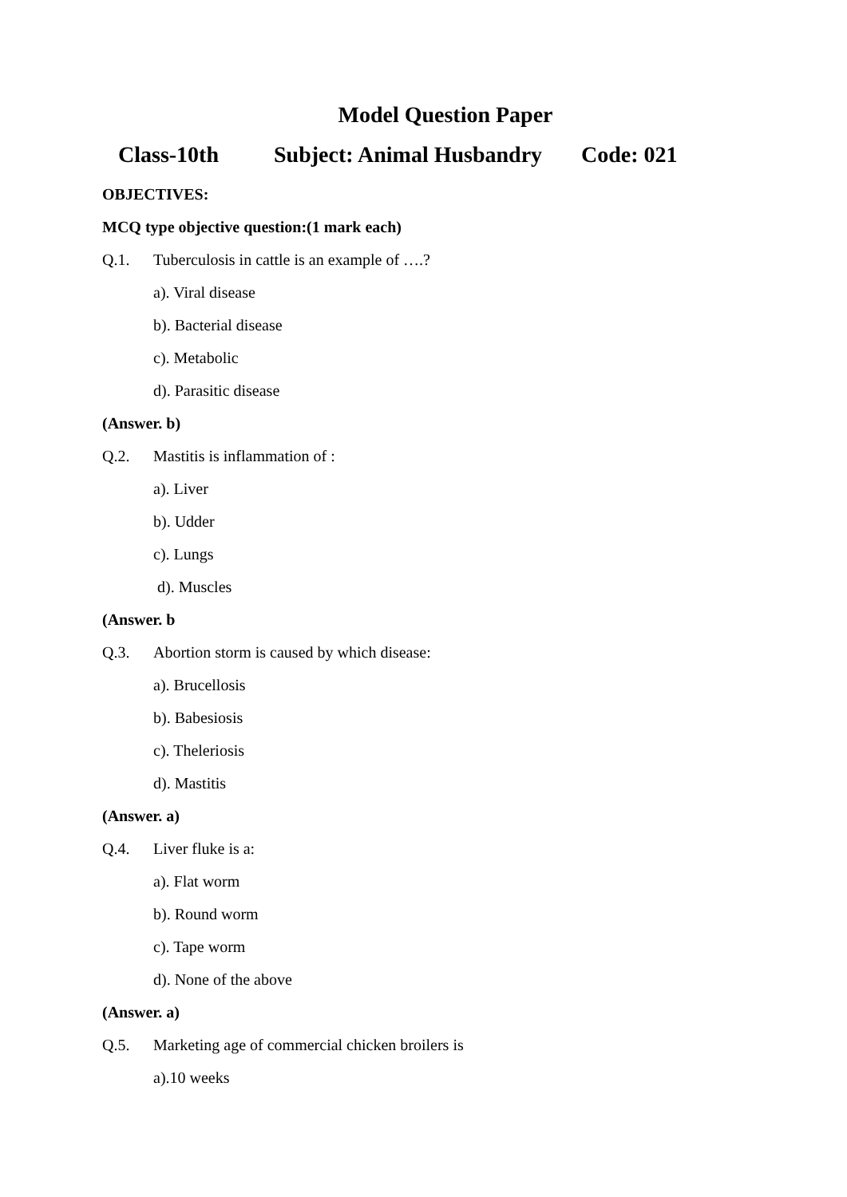Model Question Paper
Class-10th Subject: Animal Husbandry Code: 021
OBJECTIVES:
MCQ type objective question:(1 mark each)
Q.1. Tuberculosis in cattle is an example of ….?
a). Viral disease
b). Bacterial disease
c). Metabolic
d). Parasitic disease
(Answer. b)
Q.2. Mastitis is inflammation of :
a). Liver
b). Udder
c). Lungs
d). Muscles
(Answer. b
Q.3. Abortion storm is caused by which disease:
a). Brucellosis
b). Babesiosis
c). Theleriosis
d). Mastitis
(Answer. a)
Q.4. Liver fluke is a:
a). Flat worm
b). Round worm
c). Tape worm
d). None of the above
(Answer. a)
Q.5. Marketing age of commercial chicken broilers is
a).10 weeks